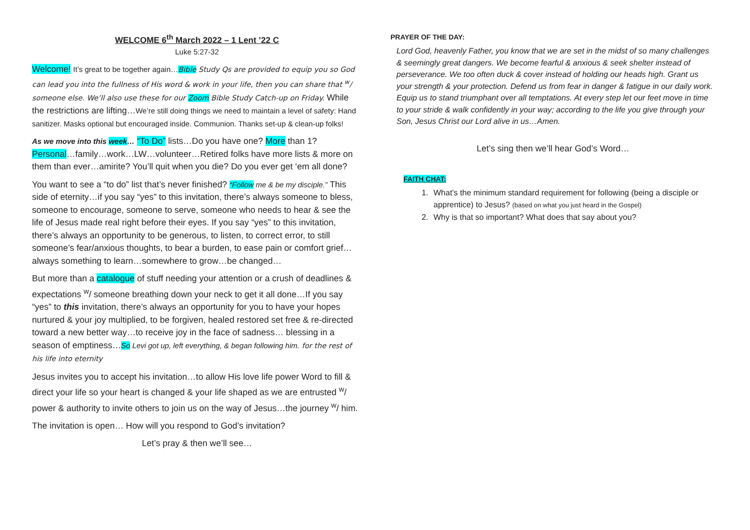WELCOME 6<sup>th</sup> March 2022 – 1 Lent ’22 C
Luke 5:27-32
Welcome! It’s great to be together again…Bible Study Qs are provided to equip you so God can lead you into the fullness of His word & work in your life, then you can share that <sup>w</sup>/ someone else. We’ll also use these for our Zoom Bible Study Catch-up on Friday. While the restrictions are lifting…We’re still doing things we need to maintain a level of safety: Hand sanitizer. Masks optional but encouraged inside. Communion. Thanks set-up & clean-up folks!
As we move into this week… “To Do” lists…Do you have one? More than 1? Personal…family…work…LW…volunteer…Retired folks have more lists & more on them than ever…amirite? You’ll quit when you die? Do you ever get ‘em all done?
You want to see a “to do” list that’s never finished? “Follow me & be my disciple.” This side of eternity…if you say “yes” to this invitation, there’s always someone to bless, someone to encourage, someone to serve, someone who needs to hear & see the life of Jesus made real right before their eyes. If you say “yes” to this invitation, there’s always an opportunity to be generous, to listen, to correct error, to still someone’s fear/anxious thoughts, to bear a burden, to ease pain or comfort grief…always something to learn…somewhere to grow…be changed…
But more than a catalogue of stuff needing your attention or a crush of deadlines & expectations <sup>w</sup>/ someone breathing down your neck to get it all done…If you say “yes” to this invitation, there’s always an opportunity for you to have your hopes nurtured & your joy multiplied, to be forgiven, healed restored set free & re-directed toward a new better way…to receive joy in the face of sadness… blessing in a season of emptiness…So Levi got up, left everything, & began following him. for the rest of his life into eternity
Jesus invites you to accept his invitation…to allow His love life power Word to fill & direct your life so your heart is changed & your life shaped as we are entrusted <sup>w</sup>/ power & authority to invite others to join us on the way of Jesus…the journey <sup>w</sup>/ him.
The invitation is open… How will you respond to God’s invitation?
Let’s pray & then we’ll see…
PRAYER OF THE DAY:
Lord God, heavenly Father, you know that we are set in the midst of so many challenges & seemingly great dangers. We become fearful & anxious & seek shelter instead of perseverance. We too often duck & cover instead of holding our heads high. Grant us your strength & your protection. Defend us from fear in danger & fatigue in our daily work. Equip us to stand triumphant over all temptations. At every step let our feet move in time to your stride & walk confidently in your way; according to the life you give through your Son, Jesus Christ our Lord alive in us…Amen.
Let’s sing then we’ll hear God’s Word…
FAITH CHAT:
1. What’s the minimum standard requirement for following (being a disciple or apprentice) to Jesus? (based on what you just heard in the Gospel)
2. Why is that so important? What does that say about you?